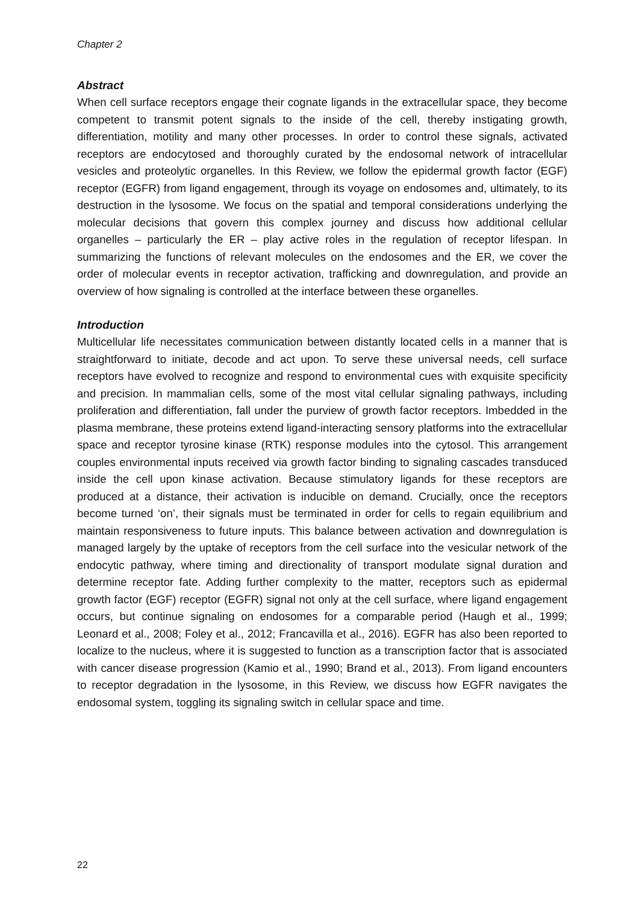Chapter 2
Abstract
When cell surface receptors engage their cognate ligands in the extracellular space, they become competent to transmit potent signals to the inside of the cell, thereby instigating growth, differentiation, motility and many other processes. In order to control these signals, activated receptors are endocytosed and thoroughly curated by the endosomal network of intracellular vesicles and proteolytic organelles. In this Review, we follow the epidermal growth factor (EGF) receptor (EGFR) from ligand engagement, through its voyage on endosomes and, ultimately, to its destruction in the lysosome. We focus on the spatial and temporal considerations underlying the molecular decisions that govern this complex journey and discuss how additional cellular organelles – particularly the ER – play active roles in the regulation of receptor lifespan. In summarizing the functions of relevant molecules on the endosomes and the ER, we cover the order of molecular events in receptor activation, trafficking and downregulation, and provide an overview of how signaling is controlled at the interface between these organelles.
Introduction
Multicellular life necessitates communication between distantly located cells in a manner that is straightforward to initiate, decode and act upon. To serve these universal needs, cell surface receptors have evolved to recognize and respond to environmental cues with exquisite specificity and precision. In mammalian cells, some of the most vital cellular signaling pathways, including proliferation and differentiation, fall under the purview of growth factor receptors. Imbedded in the plasma membrane, these proteins extend ligand-interacting sensory platforms into the extracellular space and receptor tyrosine kinase (RTK) response modules into the cytosol. This arrangement couples environmental inputs received via growth factor binding to signaling cascades transduced inside the cell upon kinase activation. Because stimulatory ligands for these receptors are produced at a distance, their activation is inducible on demand. Crucially, once the receptors become turned ‘on’, their signals must be terminated in order for cells to regain equilibrium and maintain responsiveness to future inputs. This balance between activation and downregulation is managed largely by the uptake of receptors from the cell surface into the vesicular network of the endocytic pathway, where timing and directionality of transport modulate signal duration and determine receptor fate. Adding further complexity to the matter, receptors such as epidermal growth factor (EGF) receptor (EGFR) signal not only at the cell surface, where ligand engagement occurs, but continue signaling on endosomes for a comparable period (Haugh et al., 1999; Leonard et al., 2008; Foley et al., 2012; Francavilla et al., 2016). EGFR has also been reported to localize to the nucleus, where it is suggested to function as a transcription factor that is associated with cancer disease progression (Kamio et al., 1990; Brand et al., 2013). From ligand encounters to receptor degradation in the lysosome, in this Review, we discuss how EGFR navigates the endosomal system, toggling its signaling switch in cellular space and time.
22